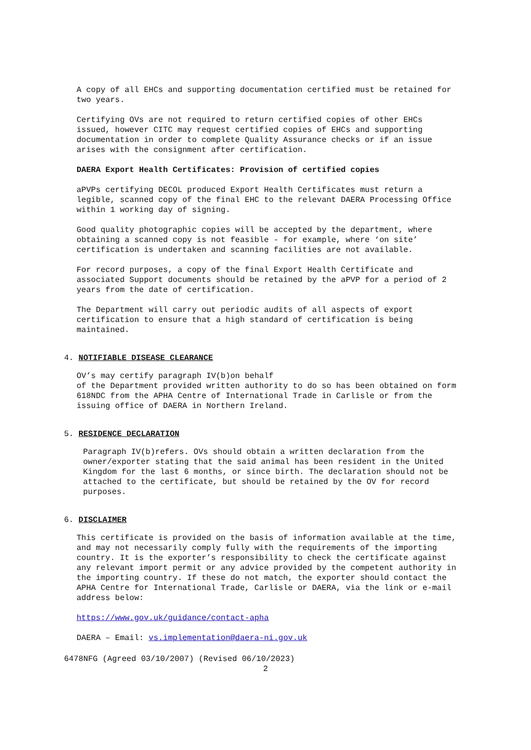A copy of all EHCs and supporting documentation certified must be retained for two years.
Certifying OVs are not required to return certified copies of other EHCs issued, however CITC may request certified copies of EHCs and supporting documentation in order to complete Quality Assurance checks or if an issue arises with the consignment after certification.
DAERA Export Health Certificates: Provision of certified copies
aPVPs certifying DECOL produced Export Health Certificates must return a legible, scanned copy of the final EHC to the relevant DAERA Processing Office within 1 working day of signing.
Good quality photographic copies will be accepted by the department, where obtaining a scanned copy is not feasible - for example, where ‘on site’ certification is undertaken and scanning facilities are not available.
For record purposes, a copy of the final Export Health Certificate and associated Support documents should be retained by the aPVP for a period of 2 years from the date of certification.
The Department will carry out periodic audits of all aspects of export certification to ensure that a high standard of certification is being maintained.
4. NOTIFIABLE DISEASE CLEARANCE
OV’s may certify paragraph IV(b)on behalf
of the Department provided written authority to do so has been obtained on form 618NDC from the APHA Centre of International Trade in Carlisle or from the issuing office of DAERA in Northern Ireland.
5. RESIDENCE DECLARATION
Paragraph IV(b)refers. OVs should obtain a written declaration from the owner/exporter stating that the said animal has been resident in the United Kingdom for the last 6 months, or since birth. The declaration should not be attached to the certificate, but should be retained by the OV for record purposes.
6. DISCLAIMER
This certificate is provided on the basis of information available at the time, and may not necessarily comply fully with the requirements of the importing country. It is the exporter’s responsibility to check the certificate against any relevant import permit or any advice provided by the competent authority in the importing country. If these do not match, the exporter should contact the APHA Centre for International Trade, Carlisle or DAERA, via the link or e-mail address below:
https://www.gov.uk/guidance/contact-apha
DAERA – Email: vs.implementation@daera-ni.gov.uk
6478NFG (Agreed 03/10/2007) (Revised 06/10/2023)
2